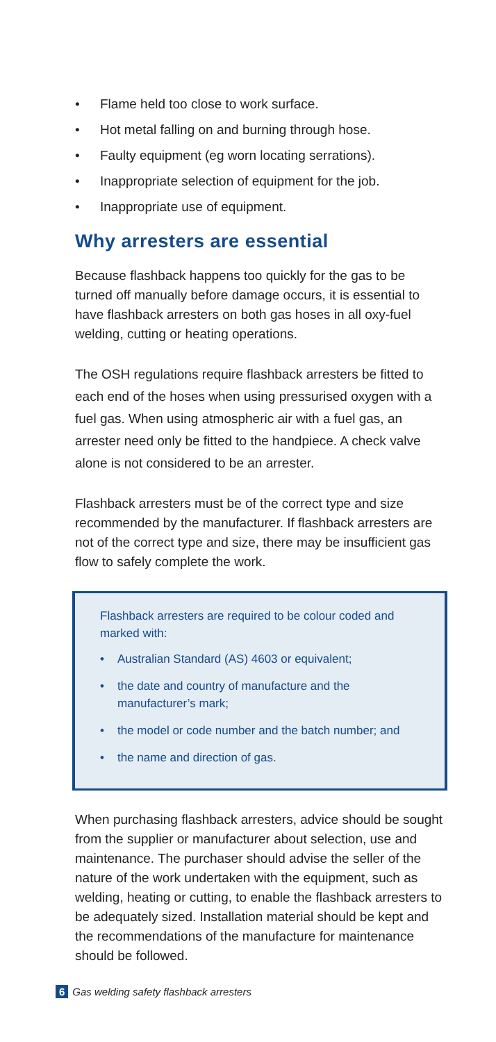• Flame held too close to work surface.
• Hot metal falling on and burning through hose.
• Faulty equipment (eg worn locating serrations).
• Inappropriate selection of equipment for the job.
• Inappropriate use of equipment.
Why arresters are essential
Because flashback happens too quickly for the gas to be turned off manually before damage occurs, it is essential to have flashback arresters on both gas hoses in all oxy-fuel welding, cutting or heating operations.
The OSH regulations require flashback arresters be fitted to each end of the hoses when using pressurised oxygen with a fuel gas. When using atmospheric air with a fuel gas, an arrester need only be fitted to the handpiece. A check valve alone is not considered to be an arrester.
Flashback arresters must be of the correct type and size recommended by the manufacturer. If flashback arresters are not of the correct type and size, there may be insufficient gas flow to safely complete the work.
Flashback arresters are required to be colour coded and marked with:
• Australian Standard (AS) 4603 or equivalent;
• the date and country of manufacture and the manufacturer’s mark;
• the model or code number and the batch number; and
• the name and direction of gas.
When purchasing flashback arresters, advice should be sought from the supplier or manufacturer about selection, use and maintenance. The purchaser should advise the seller of the nature of the work undertaken with the equipment, such as welding, heating or cutting, to enable the flashback arresters to be adequately sized. Installation material should be kept and the recommendations of the manufacture for maintenance should be followed.
6 Gas welding safety flashback arresters